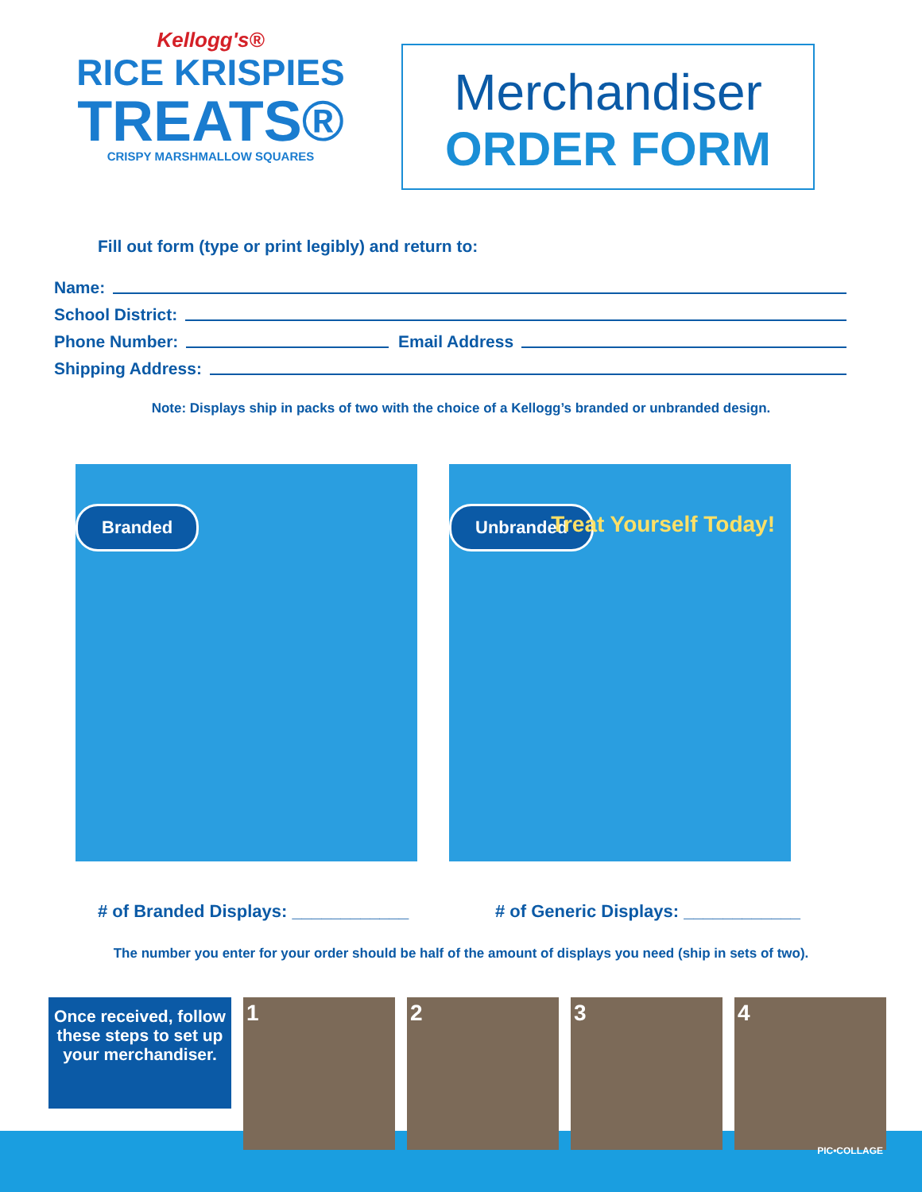Kellogg's®
RICE KRISPIES
TREATS®
CRISPY MARSHMALLOW SQUARES
Merchandiser
ORDER FORM
Fill out form (type or print legibly) and return to:
Name:
School District:
Phone Number: Email Address
Shipping Address:
Note: Displays ship in packs of two with the choice of a Kellogg’s branded or unbranded design.
Branded
Unbranded Treat Yourself Today!
# of Branded Displays: ____________ # of Generic Displays: ____________
The number you enter for your order should be half of the amount of displays you need (ship in sets of two).
Once received, follow these steps to set up your merchandiser.
1 2 3 4
PIC•COLLAGE